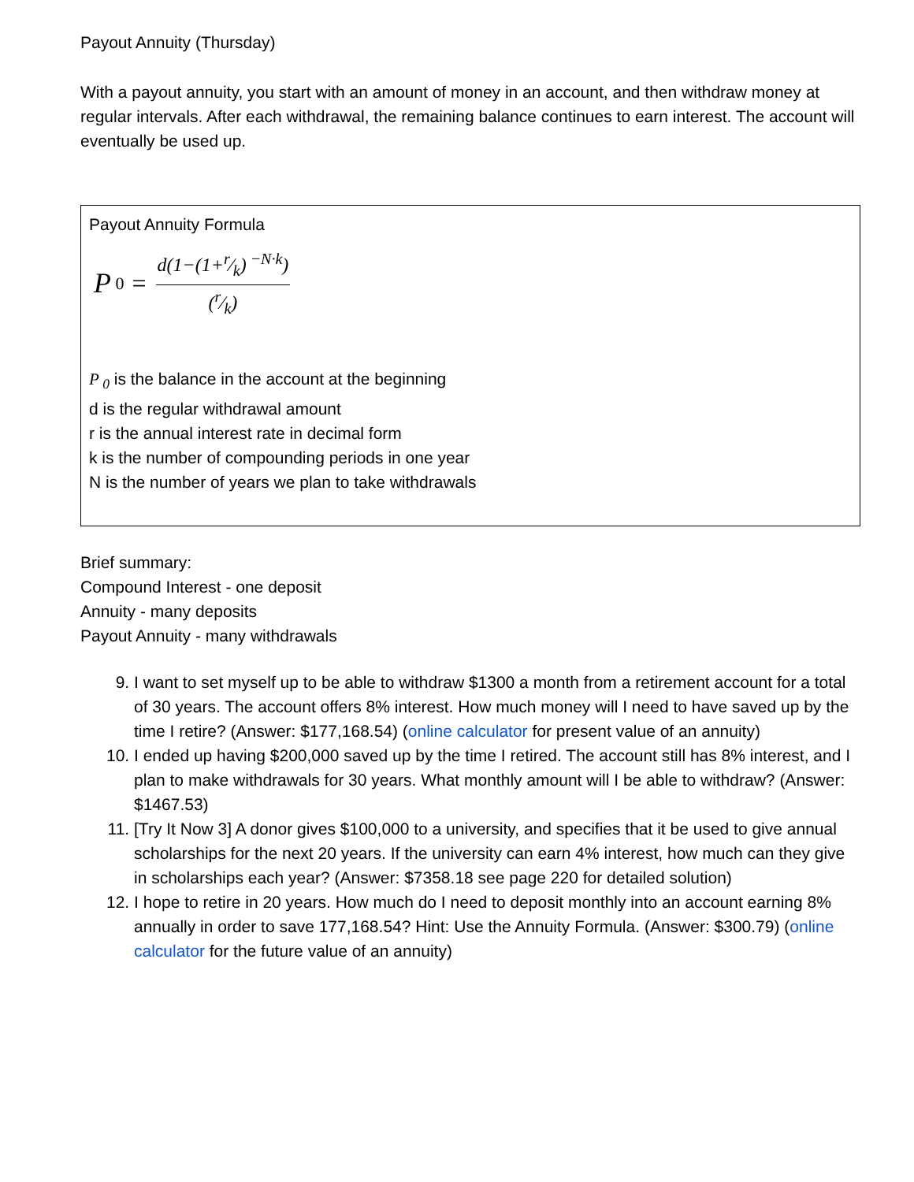Payout Annuity (Thursday)
With a payout annuity, you start with an amount of money in an account, and then withdraw money at regular intervals. After each withdrawal, the remaining balance continues to earn interest. The account will eventually be used up.
Payout Annuity Formula
P<sub>0</sub> = d(1−(1+r⁄k)<sup>−N·k</sup>) (r⁄k)
P<sub>0</sub> is the balance in the account at the beginning
d is the regular withdrawal amount
r is the annual interest rate in decimal form
k is the number of compounding periods in one year
N is the number of years we plan to take withdrawals
Brief summary:
Compound Interest - one deposit
Annuity - many deposits
Payout Annuity - many withdrawals
9. I want to set myself up to be able to withdraw $1300 a month from a retirement account for a total of 30 years. The account offers 8% interest. How much money will I need to have saved up by the time I retire? (Answer: $177,168.54) (online calculator for present value of an annuity)
10. I ended up having $200,000 saved up by the time I retired. The account still has 8% interest, and I plan to make withdrawals for 30 years. What monthly amount will I be able to withdraw? (Answer: $1467.53)
11. [Try It Now 3] A donor gives $100,000 to a university, and specifies that it be used to give annual scholarships for the next 20 years. If the university can earn 4% interest, how much can they give in scholarships each year? (Answer: $7358.18 see page 220 for detailed solution)
12. I hope to retire in 20 years. How much do I need to deposit monthly into an account earning 8% annually in order to save 177,168.54? Hint: Use the Annuity Formula. (Answer: $300.79) (online calculator for the future value of an annuity)